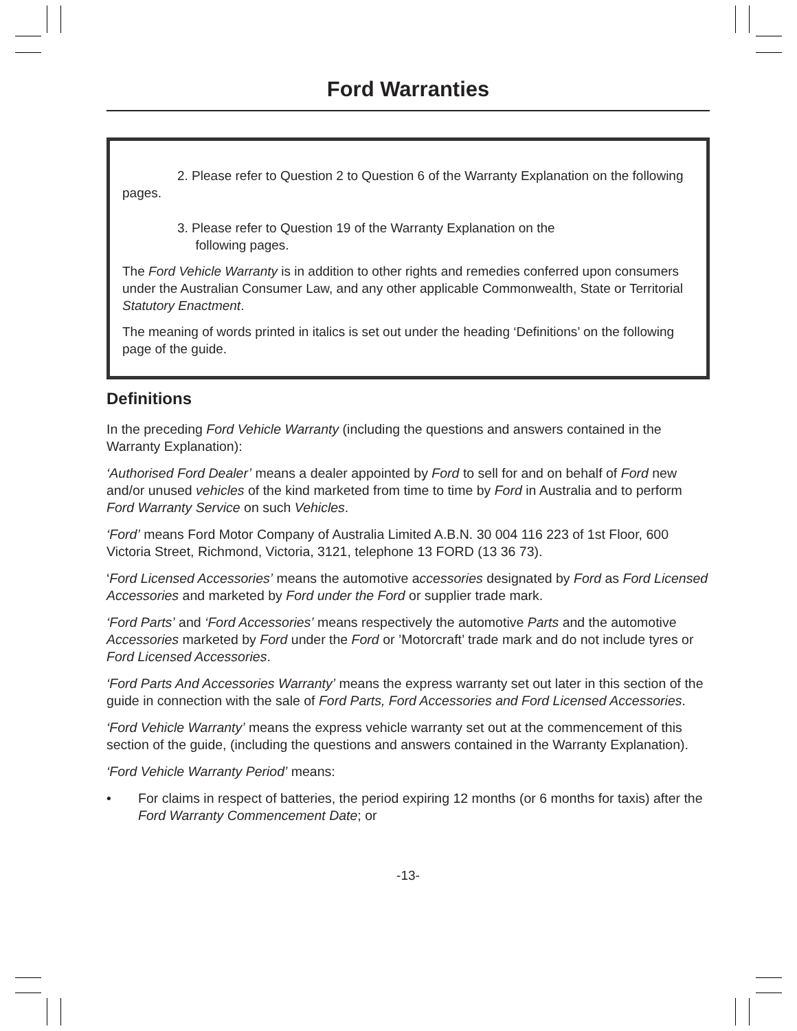Ford Warranties
2. Please refer to Question 2 to Question 6 of the Warranty Explanation on the following pages.
3. Please refer to Question 19 of the Warranty Explanation on the
following pages.
The Ford Vehicle Warranty is in addition to other rights and remedies conferred upon consumers under the Australian Consumer Law, and any other applicable Commonwealth, State or Territorial Statutory Enactment.
The meaning of words printed in italics is set out under the heading ‘Definitions’ on the following page of the guide.
Definitions
In the preceding Ford Vehicle Warranty (including the questions and answers contained in the Warranty Explanation):
‘Authorised Ford Dealer’ means a dealer appointed by Ford to sell for and on behalf of Ford new and/or unused vehicles of the kind marketed from time to time by Ford in Australia and to perform Ford Warranty Service on such Vehicles.
‘Ford’ means Ford Motor Company of Australia Limited A.B.N. 30 004 116 223 of 1st Floor, 600 Victoria Street, Richmond, Victoria, 3121, telephone 13 FORD (13 36 73).
‘Ford Licensed Accessories’ means the automotive accessories designated by Ford as Ford Licensed Accessories and marketed by Ford under the Ford or supplier trade mark.
‘Ford Parts’ and ‘Ford Accessories’ means respectively the automotive Parts and the automotive Accessories marketed by Ford under the Ford or ’Motorcraft’ trade mark and do not include tyres or Ford Licensed Accessories.
‘Ford Parts And Accessories Warranty’ means the express warranty set out later in this section of the guide in connection with the sale of Ford Parts, Ford Accessories and Ford Licensed Accessories.
‘Ford Vehicle Warranty’ means the express vehicle warranty set out at the commencement of this section of the guide, (including the questions and answers contained in the Warranty Explanation).
‘Ford Vehicle Warranty Period’ means:
• For claims in respect of batteries, the period expiring 12 months (or 6 months for taxis) after the Ford Warranty Commencement Date; or
-13-